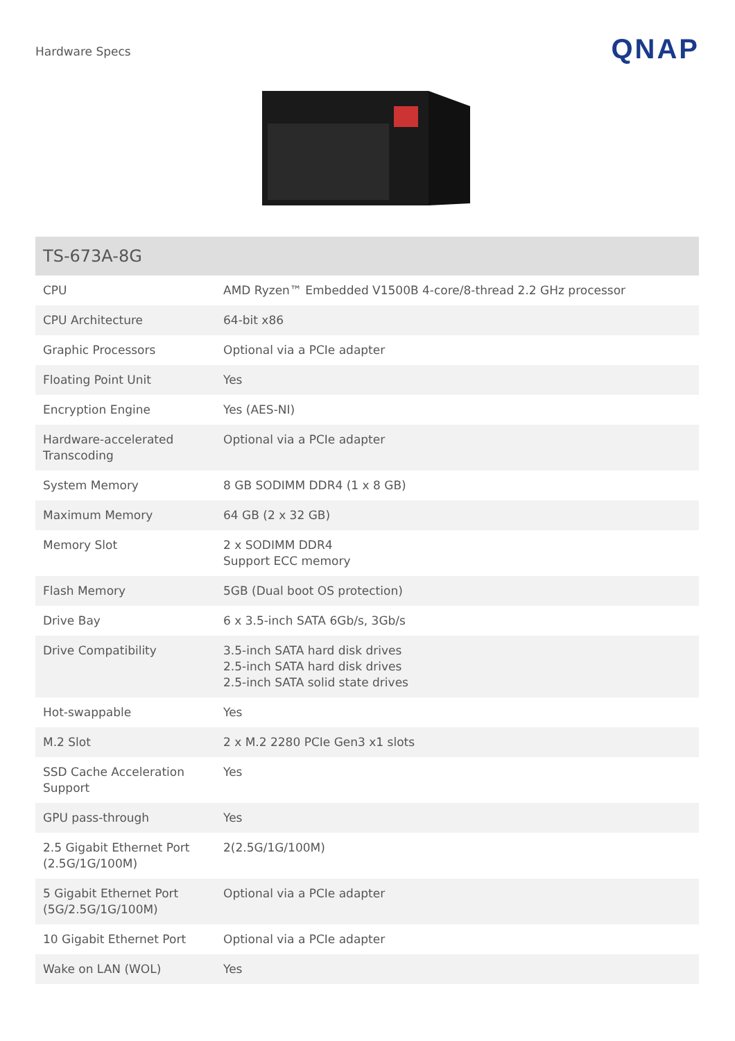Hardware Specs
QNAP
| TS-673A-8G | |
| --- | --- |
| CPU | AMD Ryzen™ Embedded V1500B 4-core/8-thread 2.2 GHz processor |
| CPU Architecture | 64-bit x86 |
| Graphic Processors | Optional via a PCIe adapter |
| Floating Point Unit | Yes |
| Encryption Engine | Yes (AES-NI) |
| Hardware-accelerated Transcoding | Optional via a PCIe adapter |
| System Memory | 8 GB SODIMM DDR4 (1 x 8 GB) |
| Maximum Memory | 64 GB (2 x 32 GB) |
| Memory Slot | 2 x SODIMM DDR4 Support ECC memory |
| Flash Memory | 5GB (Dual boot OS protection) |
| Drive Bay | 6 x 3.5-inch SATA 6Gb/s, 3Gb/s |
| Drive Compatibility | 3.5-inch SATA hard disk drives 2.5-inch SATA hard disk drives 2.5-inch SATA solid state drives |
| Hot-swappable | Yes |
| M.2 Slot | 2 x M.2 2280 PCIe Gen3 x1 slots |
| SSD Cache Acceleration Support | Yes |
| GPU pass-through | Yes |
| 2.5 Gigabit Ethernet Port (2.5G/1G/100M) | 2(2.5G/1G/100M) |
| 5 Gigabit Ethernet Port (5G/2.5G/1G/100M) | Optional via a PCIe adapter |
| 10 Gigabit Ethernet Port | Optional via a PCIe adapter |
| Wake on LAN (WOL) | Yes |